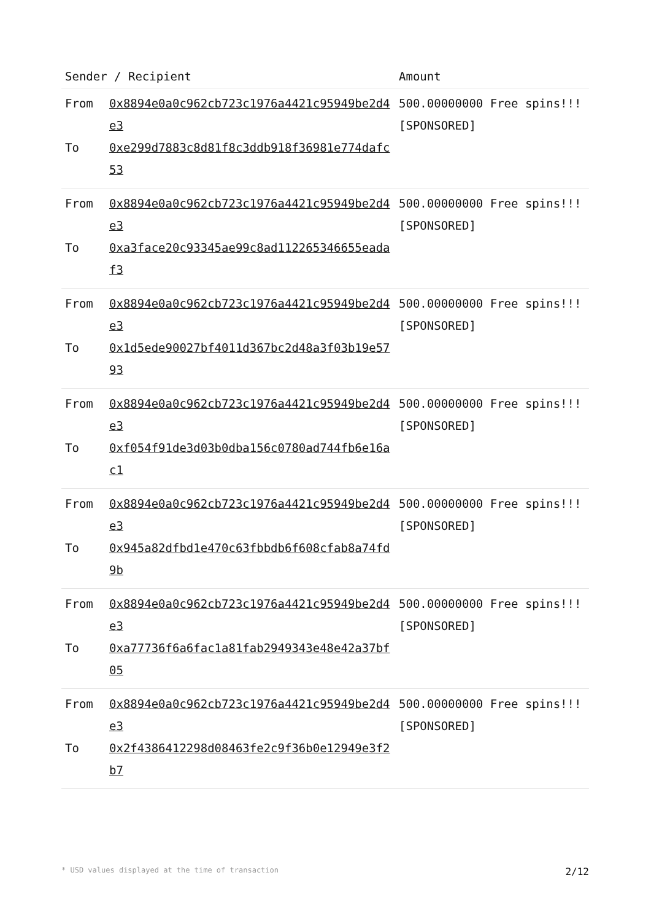| Sender / Recipient | | Amount |
| --- | --- | --- |
| From To | 0x8894e0a0c962cb723c1976a4421c95949be2d4e3 0xe299d7883c8d81f8c3ddb918f36981e774dafc53 | 500.00000000 Free spins!!! [SPONSORED] |
| From To | 0x8894e0a0c962cb723c1976a4421c95949be2d4e3 0xa3face20c93345ae99c8ad112265346655eadaf3 | 500.00000000 Free spins!!! [SPONSORED] |
| From To | 0x8894e0a0c962cb723c1976a4421c95949be2d4e3 0x1d5ede90027bf4011d367bc2d48a3f03b19e5793 | 500.00000000 Free spins!!! [SPONSORED] |
| From To | 0x8894e0a0c962cb723c1976a4421c95949be2d4e3 0xf054f91de3d03b0dba156c0780ad744fb6e16ac1 | 500.00000000 Free spins!!! [SPONSORED] |
| From To | 0x8894e0a0c962cb723c1976a4421c95949be2d4e3 0x945a82dfbd1e470c63fbbdb6f608cfab8a74fd9b | 500.00000000 Free spins!!! [SPONSORED] |
| From To | 0x8894e0a0c962cb723c1976a4421c95949be2d4e3 0xa77736f6a6fac1a81fab2949343e48e42a37bf05 | 500.00000000 Free spins!!! [SPONSORED] |
| From To | 0x8894e0a0c962cb723c1976a4421c95949be2d4e3 0x2f4386412298d08463fe2c9f36b0e12949e3f2b7 | 500.00000000 Free spins!!! [SPONSORED] |
* USD values displayed at the time of transaction 2/12